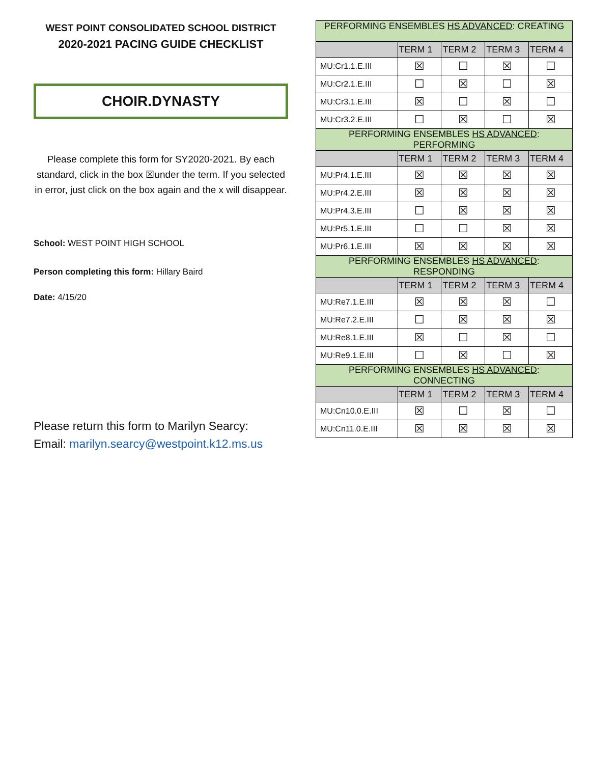WEST POINT CONSOLIDATED SCHOOL DISTRICT
2020-2021 PACING GUIDE CHECKLIST
CHOIR.DYNASTY
Please complete this form for SY2020-2021. By each standard, click in the box ☒under the term. If you selected in error, just click on the box again and the x will disappear.
School: WEST POINT HIGH SCHOOL
Person completing this form: Hillary Baird
Date: 4/15/20
Please return this form to Marilyn Searcy:
Email: marilyn.searcy@westpoint.k12.ms.us
| PERFORMING ENSEMBLES HS ADVANCED : CREATING | | | | |
| | TERM 1 | TERM 2 | TERM 3 | TERM 4 |
| MU:Cr1.1.E.III | ☒ | ☐ | ☒ | ☐ |
| MU:Cr2.1.E.III | ☐ | ☒ | ☐ | ☒ |
| MU:Cr3.1.E.III | ☒ | ☐ | ☒ | ☐ |
| MU:Cr3.2.E.III | ☐ | ☒ | ☐ | ☒ |
| PERFORMING ENSEMBLES HS ADVANCED : PERFORMING | | | | |
| | TERM 1 | TERM 2 | TERM 3 | TERM 4 |
| MU:Pr4.1.E.III | ☒ | ☒ | ☒ | ☒ |
| MU:Pr4.2.E.III | ☒ | ☒ | ☒ | ☒ |
| MU:Pr4.3.E.III | ☐ | ☒ | ☒ | ☒ |
| MU:Pr5.1.E.III | ☐ | ☐ | ☒ | ☒ |
| MU:Pr6.1.E.III | ☒ | ☒ | ☒ | ☒ |
| PERFORMING ENSEMBLES HS ADVANCED : RESPONDING | | | | |
| | TERM 1 | TERM 2 | TERM 3 | TERM 4 |
| MU:Re7.1.E.III | ☒ | ☒ | ☒ | ☐ |
| MU:Re7.2.E.III | ☐ | ☒ | ☒ | ☒ |
| MU:Re8.1.E.III | ☒ | ☐ | ☒ | ☐ |
| MU:Re9.1.E.III | ☐ | ☒ | ☐ | ☒ |
| PERFORMING ENSEMBLES HS ADVANCED : CONNECTING | | | | |
| | TERM 1 | TERM 2 | TERM 3 | TERM 4 |
| MU:Cn10.0.E.III | ☒ | ☐ | ☒ | ☐ |
| MU:Cn11.0.E.III | ☒ | ☒ | ☒ | ☒ |